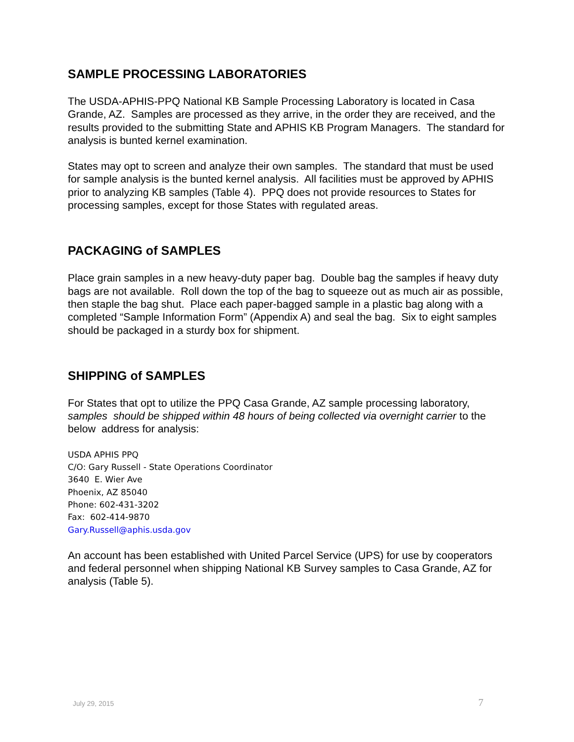SAMPLE PROCESSING LABORATORIES
The USDA-APHIS-PPQ National KB Sample Processing Laboratory is located in Casa Grande, AZ. Samples are processed as they arrive, in the order they are received, and the results provided to the submitting State and APHIS KB Program Managers. The standard for analysis is bunted kernel examination.
States may opt to screen and analyze their own samples. The standard that must be used for sample analysis is the bunted kernel analysis. All facilities must be approved by APHIS prior to analyzing KB samples (Table 4). PPQ does not provide resources to States for processing samples, except for those States with regulated areas.
PACKAGING of SAMPLES
Place grain samples in a new heavy-duty paper bag. Double bag the samples if heavy duty bags are not available. Roll down the top of the bag to squeeze out as much air as possible, then staple the bag shut. Place each paper-bagged sample in a plastic bag along with a completed “Sample Information Form” (Appendix A) and seal the bag. Six to eight samples should be packaged in a sturdy box for shipment.
SHIPPING of SAMPLES
For States that opt to utilize the PPQ Casa Grande, AZ sample processing laboratory, samples should be shipped within 48 hours of being collected via overnight carrier to the below address for analysis:
USDA APHIS PPQ
C/O: Gary Russell - State Operations Coordinator
3640 E. Wier Ave
Phoenix, AZ 85040
Phone: 602-431-3202
Fax: 602-414-9870
Gary.Russell@aphis.usda.gov
An account has been established with United Parcel Service (UPS) for use by cooperators and federal personnel when shipping National KB Survey samples to Casa Grande, AZ for analysis (Table 5).
July 29, 2015 7